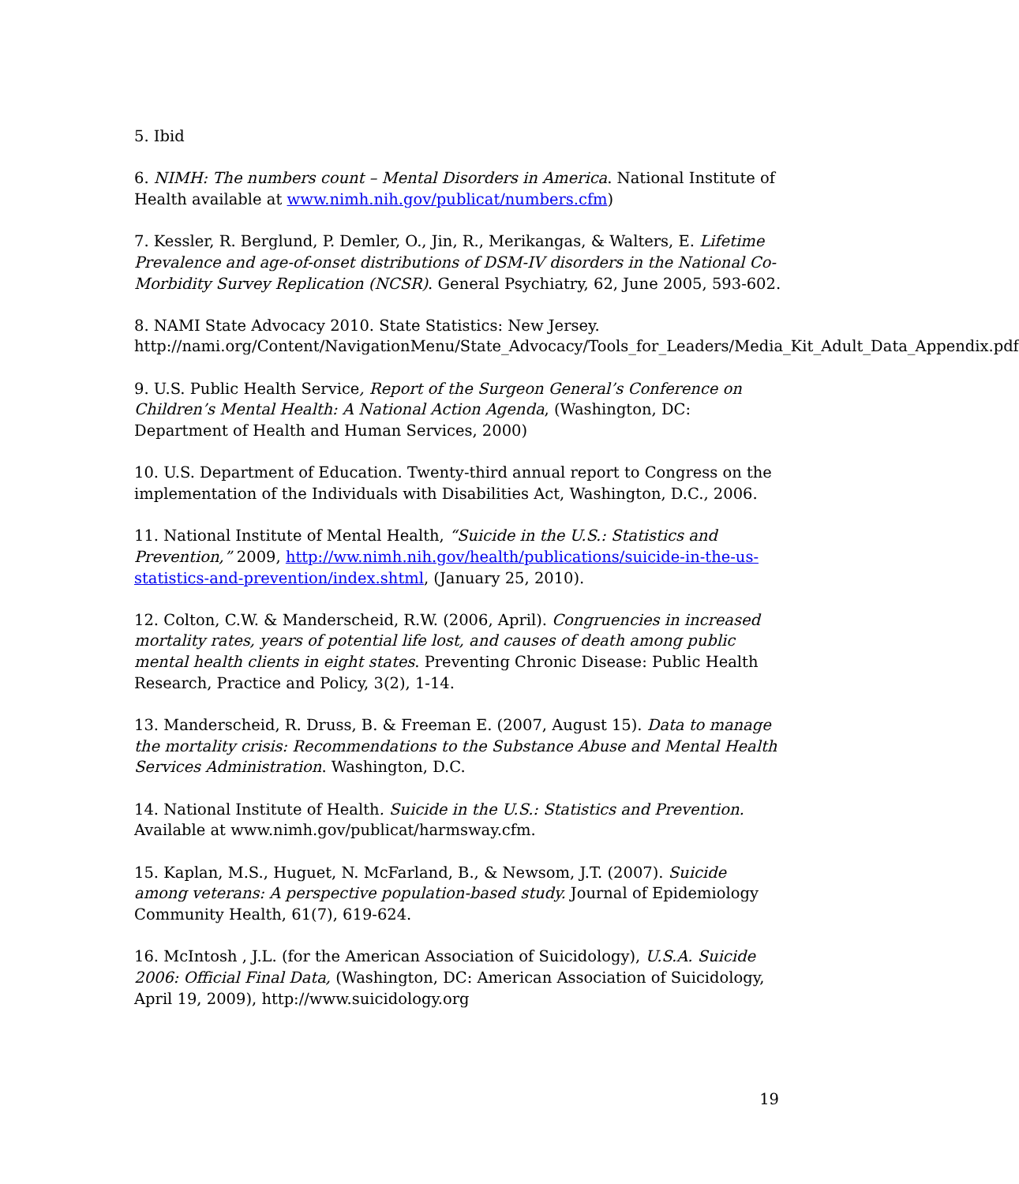5. Ibid
6. NIMH: The numbers count – Mental Disorders in America. National Institute of Health available at www.nimh.nih.gov/publicat/numbers.cfm)
7. Kessler, R. Berglund, P. Demler, O., Jin, R., Merikangas, & Walters, E. Lifetime Prevalence and age-of-onset distributions of DSM-IV disorders in the National Co-Morbidity Survey Replication (NCSR). General Psychiatry, 62, June 2005, 593-602.
8. NAMI State Advocacy 2010. State Statistics: New Jersey. http://nami.org/Content/NavigationMenu/State_Advocacy/Tools_for_Leaders/Media_Kit_Adult_Data_Appendix.pdf
9. U.S. Public Health Service, Report of the Surgeon General’s Conference on Children’s Mental Health: A National Action Agenda, (Washington, DC: Department of Health and Human Services, 2000)
10. U.S. Department of Education. Twenty-third annual report to Congress on the implementation of the Individuals with Disabilities Act, Washington, D.C., 2006.
11. National Institute of Mental Health, “Suicide in the U.S.: Statistics and Prevention,” 2009, http://ww.nimh.nih.gov/health/publications/suicide-in-the-us-statistics-and-prevention/index.shtml, (January 25, 2010).
12. Colton, C.W. & Manderscheid, R.W. (2006, April). Congruencies in increased mortality rates, years of potential life lost, and causes of death among public mental health clients in eight states. Preventing Chronic Disease: Public Health Research, Practice and Policy, 3(2), 1-14.
13. Manderscheid, R. Druss, B. & Freeman E. (2007, August 15). Data to manage the mortality crisis: Recommendations to the Substance Abuse and Mental Health Services Administration. Washington, D.C.
14. National Institute of Health. Suicide in the U.S.: Statistics and Prevention. Available at www.nimh.gov/publicat/harmsway.cfm.
15. Kaplan, M.S., Huguet, N. McFarland, B., & Newsom, J.T. (2007). Suicide among veterans: A perspective population-based study. Journal of Epidemiology Community Health, 61(7), 619-624.
16. McIntosh , J.L. (for the American Association of Suicidology), U.S.A. Suicide 2006: Official Final Data, (Washington, DC: American Association of Suicidology, April 19, 2009), http://www.suicidology.org
19